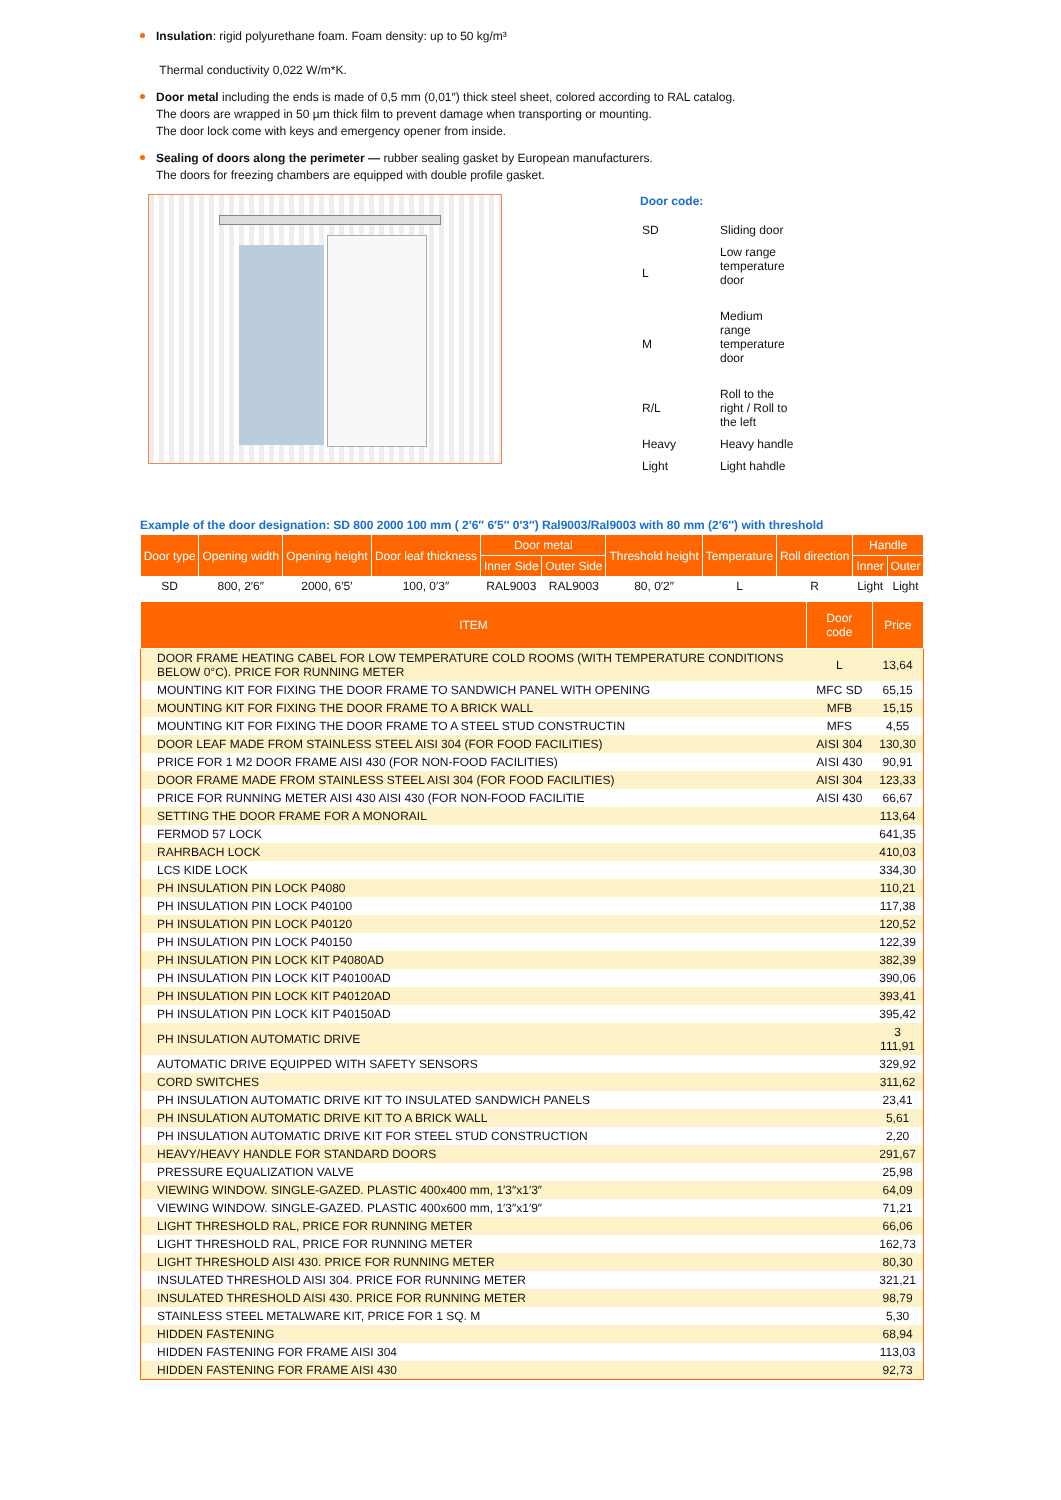Insulation: rigid polyurethane foam. Foam density: up to 50 kg/m³
Thermal conductivity 0,022 W/m*K.
Door metal including the ends is made of 0,5 mm (0,01″) thick steel sheet, colored according to RAL catalog.
The doors are wrapped in 50 µm thick film to prevent damage when transporting or mounting.
The door lock come with keys and emergency opener from inside.
Sealing of doors along the perimeter — rubber sealing gasket by European manufacturers.
The doors for freezing chambers are equipped with double profile gasket.
Door code:
| SD | Sliding door |
| L | Low range temperature door |
| M | Medium range temperature door |
| R/L | Roll to the right / Roll to the left |
| Heavy | Heavy handle |
| Light | Light hahdle |
Example of the door designation: SD 800 2000 100 mm ( 2′6″ 6′5″ 0′3″) Ral9003/Ral9003 with 80 mm (2′6″) with threshold
| Door type | Opening width | Opening height | Door leaf thickness | Door metal | | Threshold height | Temperature | Roll direction | Handle | |
| --- | --- | --- | --- | --- | --- | --- | --- | --- | --- | --- |
| | | | | Inner Side | Outer Side | | | | Inner | Outer |
| SD | 800, 2′6″ | 2000, 6′5′ | 100, 0′3″ | RAL9003 | RAL9003 | 80, 0′2″ | L | R | Light | Light |
| ITEM | Door code | Price |
| --- | --- | --- |
| DOOR FRAME HEATING CABEL FOR LOW TEMPERATURE COLD ROOMS (WITH TEMPERATURE CONDITIONS BELOW 0°C). PRICE FOR RUNNING METER | L | 13,64 |
| MOUNTING KIT FOR FIXING THE DOOR FRAME TO SANDWICH PANEL WITH OPENING | MFC SD | 65,15 |
| MOUNTING KIT FOR FIXING THE DOOR FRAME TO A BRICK WALL | MFB | 15,15 |
| MOUNTING KIT FOR FIXING THE DOOR FRAME TO A STEEL STUD CONSTRUCTIN | MFS | 4,55 |
| DOOR LEAF MADE FROM STAINLESS STEEL AISI 304 (FOR FOOD FACILITIES) | AISI 304 | 130,30 |
| PRICE FOR 1 M2 DOOR FRAME AISI 430 (FOR NON-FOOD FACILITIES) | AISI 430 | 90,91 |
| DOOR FRAME MADE FROM STAINLESS STEEL AISI 304 (FOR FOOD FACILITIES) | AISI 304 | 123,33 |
| PRICE FOR RUNNING METER AISI 430 AISI 430 (FOR NON-FOOD FACILITIE | AISI 430 | 66,67 |
| SETTING THE DOOR FRAME FOR A MONORAIL | | 113,64 |
| FERMOD 57 LOCK | | 641,35 |
| RAHRBACH LOCK | | 410,03 |
| LCS KIDE LOCK | | 334,30 |
| PH INSULATION PIN LOCK P4080 | | 110,21 |
| PH INSULATION PIN LOCK P40100 | | 117,38 |
| PH INSULATION PIN LOCK P40120 | | 120,52 |
| PH INSULATION PIN LOCK P40150 | | 122,39 |
| PH INSULATION PIN LOCK KIT P4080AD | | 382,39 |
| PH INSULATION PIN LOCK KIT P40100AD | | 390,06 |
| PH INSULATION PIN LOCK KIT P40120AD | | 393,41 |
| PH INSULATION PIN LOCK KIT P40150AD | | 395,42 |
| PH INSULATION AUTOMATIC DRIVE | | 3 111,91 |
| AUTOMATIC DRIVE EQUIPPED WITH SAFETY SENSORS | | 329,92 |
| CORD SWITCHES | | 311,62 |
| PH INSULATION AUTOMATIC DRIVE KIT TO INSULATED SANDWICH PANELS | | 23,41 |
| PH INSULATION AUTOMATIC DRIVE KIT TO A BRICK WALL | | 5,61 |
| PH INSULATION AUTOMATIC DRIVE KIT FOR STEEL STUD CONSTRUCTION | | 2,20 |
| HEAVY/HEAVY HANDLE FOR STANDARD DOORS | | 291,67 |
| PRESSURE EQUALIZATION VALVE | | 25,98 |
| VIEWING WINDOW. SINGLE-GAZED. PLASTIC 400x400 mm, 1′3″x1′3″ | | 64,09 |
| VIEWING WINDOW. SINGLE-GAZED. PLASTIC 400x600 mm, 1′3″x1′9″ | | 71,21 |
| LIGHT THRESHOLD RAL, PRICE FOR RUNNING METER | | 66,06 |
| LIGHT THRESHOLD RAL, PRICE FOR RUNNING METER | | 162,73 |
| LIGHT THRESHOLD AISI 430. PRICE FOR RUNNING METER | | 80,30 |
| INSULATED THRESHOLD AISI 304. PRICE FOR RUNNING METER | | 321,21 |
| INSULATED THRESHOLD AISI 430. PRICE FOR RUNNING METER | | 98,79 |
| STAINLESS STEEL METALWARE KIT, PRICE FOR 1 SQ. M | | 5,30 |
| HIDDEN FASTENING | | 68,94 |
| HIDDEN FASTENING FOR FRAME AISI 304 | | 113,03 |
| HIDDEN FASTENING FOR FRAME AISI 430 | | 92,73 |